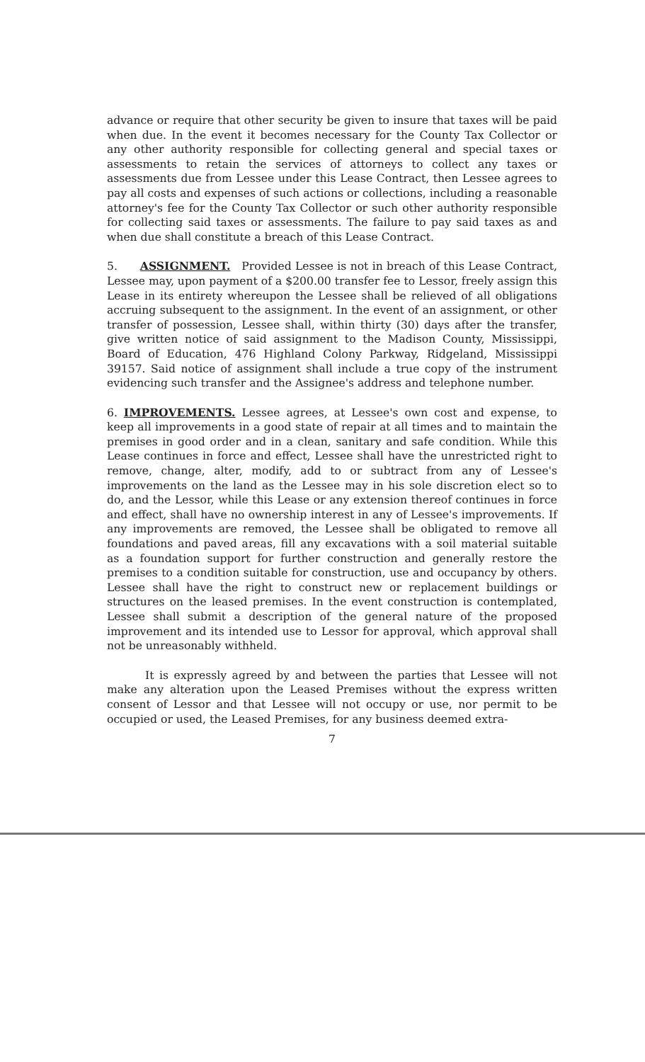advance or require that other security be given to insure that taxes will be paid when due. In the event it becomes necessary for the County Tax Collector or any other authority responsible for collecting general and special taxes or assessments to retain the services of attorneys to collect any taxes or assessments due from Lessee under this Lease Contract, then Lessee agrees to pay all costs and expenses of such actions or collections, including a reasonable attorney's fee for the County Tax Collector or such other authority responsible for collecting said taxes or assessments. The failure to pay said taxes as and when due shall constitute a breach of this Lease Contract.
5. ASSIGNMENT. Provided Lessee is not in breach of this Lease Contract, Lessee may, upon payment of a $200.00 transfer fee to Lessor, freely assign this Lease in its entirety whereupon the Lessee shall be relieved of all obligations accruing subsequent to the assignment. In the event of an assignment, or other transfer of possession, Lessee shall, within thirty (30) days after the transfer, give written notice of said assignment to the Madison County, Mississippi, Board of Education, 476 Highland Colony Parkway, Ridgeland, Mississippi 39157. Said notice of assignment shall include a true copy of the instrument evidencing such transfer and the Assignee's address and telephone number.
6. IMPROVEMENTS. Lessee agrees, at Lessee's own cost and expense, to keep all improvements in a good state of repair at all times and to maintain the premises in good order and in a clean, sanitary and safe condition. While this Lease continues in force and effect, Lessee shall have the unrestricted right to remove, change, alter, modify, add to or subtract from any of Lessee's improvements on the land as the Lessee may in his sole discretion elect so to do, and the Lessor, while this Lease or any extension thereof continues in force and effect, shall have no ownership interest in any of Lessee's improvements. If any improvements are removed, the Lessee shall be obligated to remove all foundations and paved areas, fill any excavations with a soil material suitable as a foundation support for further construction and generally restore the premises to a condition suitable for construction, use and occupancy by others. Lessee shall have the right to construct new or replacement buildings or structures on the leased premises. In the event construction is contemplated, Lessee shall submit a description of the general nature of the proposed improvement and its intended use to Lessor for approval, which approval shall not be unreasonably withheld.
It is expressly agreed by and between the parties that Lessee will not make any alteration upon the Leased Premises without the express written consent of Lessor and that Lessee will not occupy or use, nor permit to be occupied or used, the Leased Premises, for any business deemed extra-
7